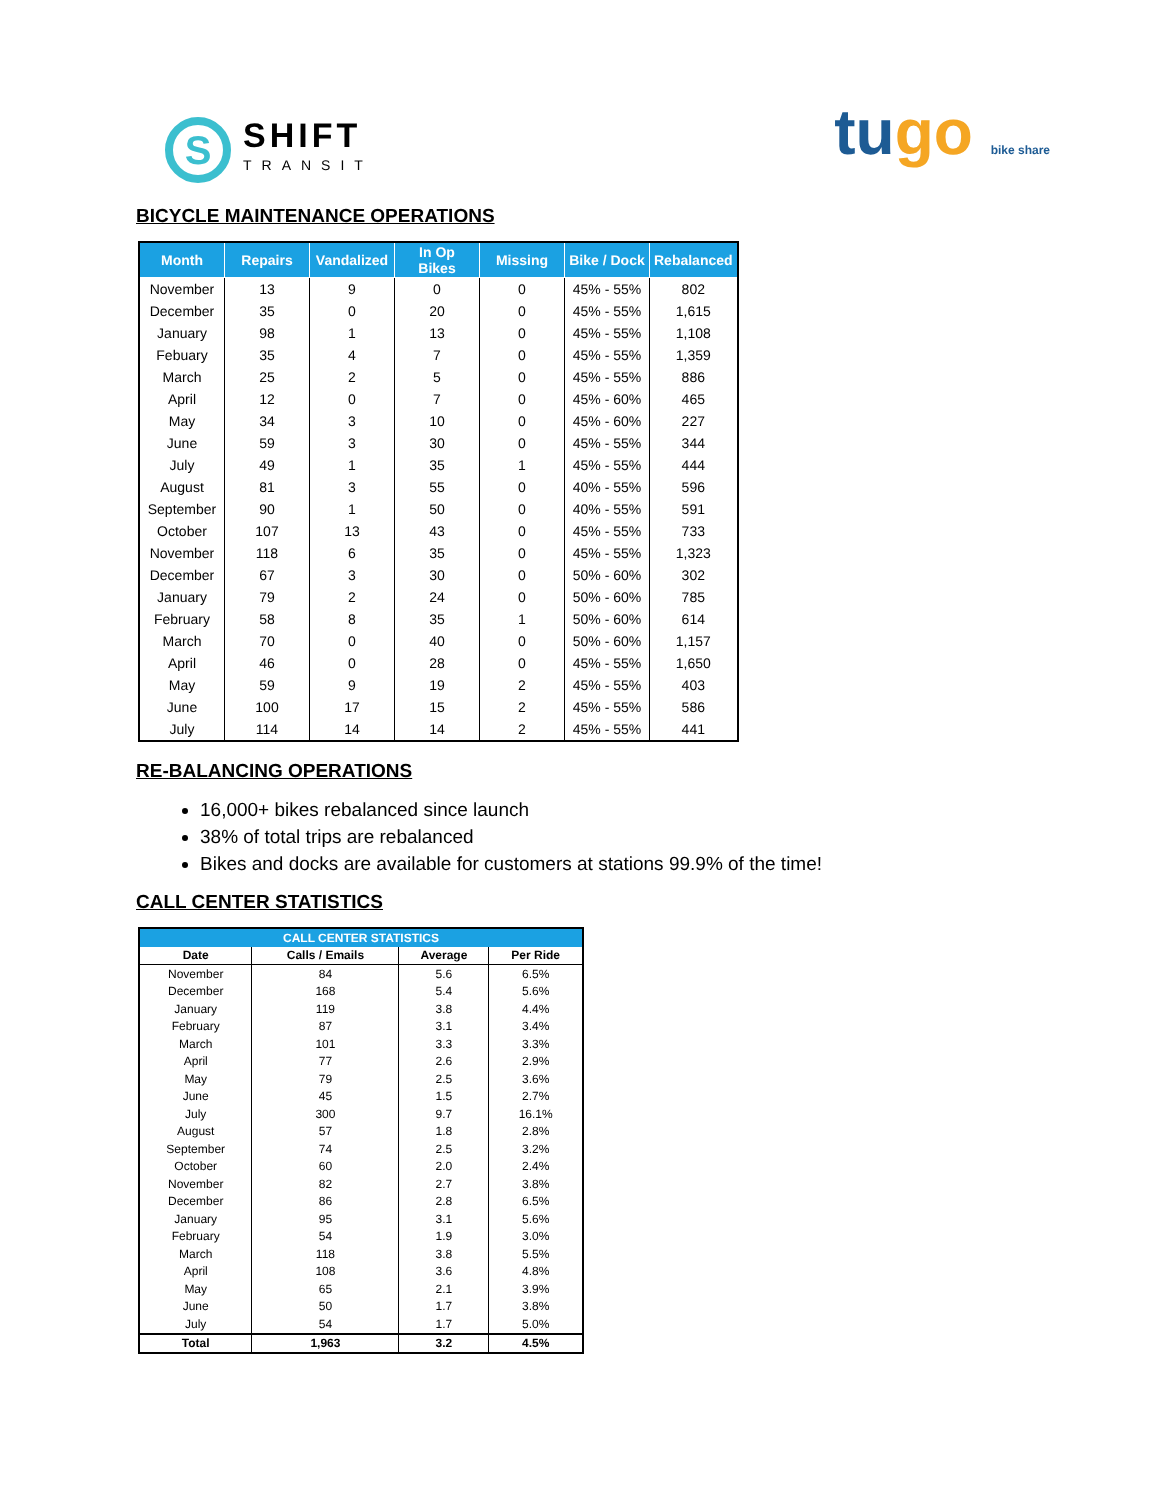S
SHIFT
TRANSIT
tugo bike share
BICYCLE MAINTENANCE OPERATIONS
| Month | Repairs | Vandalized | In Op Bikes | Missing | Bike / Dock | Rebalanced |
| --- | --- | --- | --- | --- | --- | --- |
| November | 13 | 9 | 0 | 0 | 45% - 55% | 802 |
| December | 35 | 0 | 20 | 0 | 45% - 55% | 1,615 |
| January | 98 | 1 | 13 | 0 | 45% - 55% | 1,108 |
| Febuary | 35 | 4 | 7 | 0 | 45% - 55% | 1,359 |
| March | 25 | 2 | 5 | 0 | 45% - 55% | 886 |
| April | 12 | 0 | 7 | 0 | 45% - 60% | 465 |
| May | 34 | 3 | 10 | 0 | 45% - 60% | 227 |
| June | 59 | 3 | 30 | 0 | 45% - 55% | 344 |
| July | 49 | 1 | 35 | 1 | 45% - 55% | 444 |
| August | 81 | 3 | 55 | 0 | 40% - 55% | 596 |
| September | 90 | 1 | 50 | 0 | 40% - 55% | 591 |
| October | 107 | 13 | 43 | 0 | 45% - 55% | 733 |
| November | 118 | 6 | 35 | 0 | 45% - 55% | 1,323 |
| December | 67 | 3 | 30 | 0 | 50% - 60% | 302 |
| January | 79 | 2 | 24 | 0 | 50% - 60% | 785 |
| February | 58 | 8 | 35 | 1 | 50% - 60% | 614 |
| March | 70 | 0 | 40 | 0 | 50% - 60% | 1,157 |
| April | 46 | 0 | 28 | 0 | 45% - 55% | 1,650 |
| May | 59 | 9 | 19 | 2 | 45% - 55% | 403 |
| June | 100 | 17 | 15 | 2 | 45% - 55% | 586 |
| July | 114 | 14 | 14 | 2 | 45% - 55% | 441 |
RE-BALANCING OPERATIONS
16,000+ bikes rebalanced since launch
38% of total trips are rebalanced
Bikes and docks are available for customers at stations 99.9% of the time!
CALL CENTER STATISTICS
| CALL CENTER STATISTICS | | | |
| --- | --- | --- | --- |
| Date | Calls / Emails | Average | Per Ride |
| November | 84 | 5.6 | 6.5% |
| December | 168 | 5.4 | 5.6% |
| January | 119 | 3.8 | 4.4% |
| February | 87 | 3.1 | 3.4% |
| March | 101 | 3.3 | 3.3% |
| April | 77 | 2.6 | 2.9% |
| May | 79 | 2.5 | 3.6% |
| June | 45 | 1.5 | 2.7% |
| July | 300 | 9.7 | 16.1% |
| August | 57 | 1.8 | 2.8% |
| September | 74 | 2.5 | 3.2% |
| October | 60 | 2.0 | 2.4% |
| November | 82 | 2.7 | 3.8% |
| December | 86 | 2.8 | 6.5% |
| January | 95 | 3.1 | 5.6% |
| February | 54 | 1.9 | 3.0% |
| March | 118 | 3.8 | 5.5% |
| April | 108 | 3.6 | 4.8% |
| May | 65 | 2.1 | 3.9% |
| June | 50 | 1.7 | 3.8% |
| July | 54 | 1.7 | 5.0% |
| Total | 1,963 | 3.2 | 4.5% |